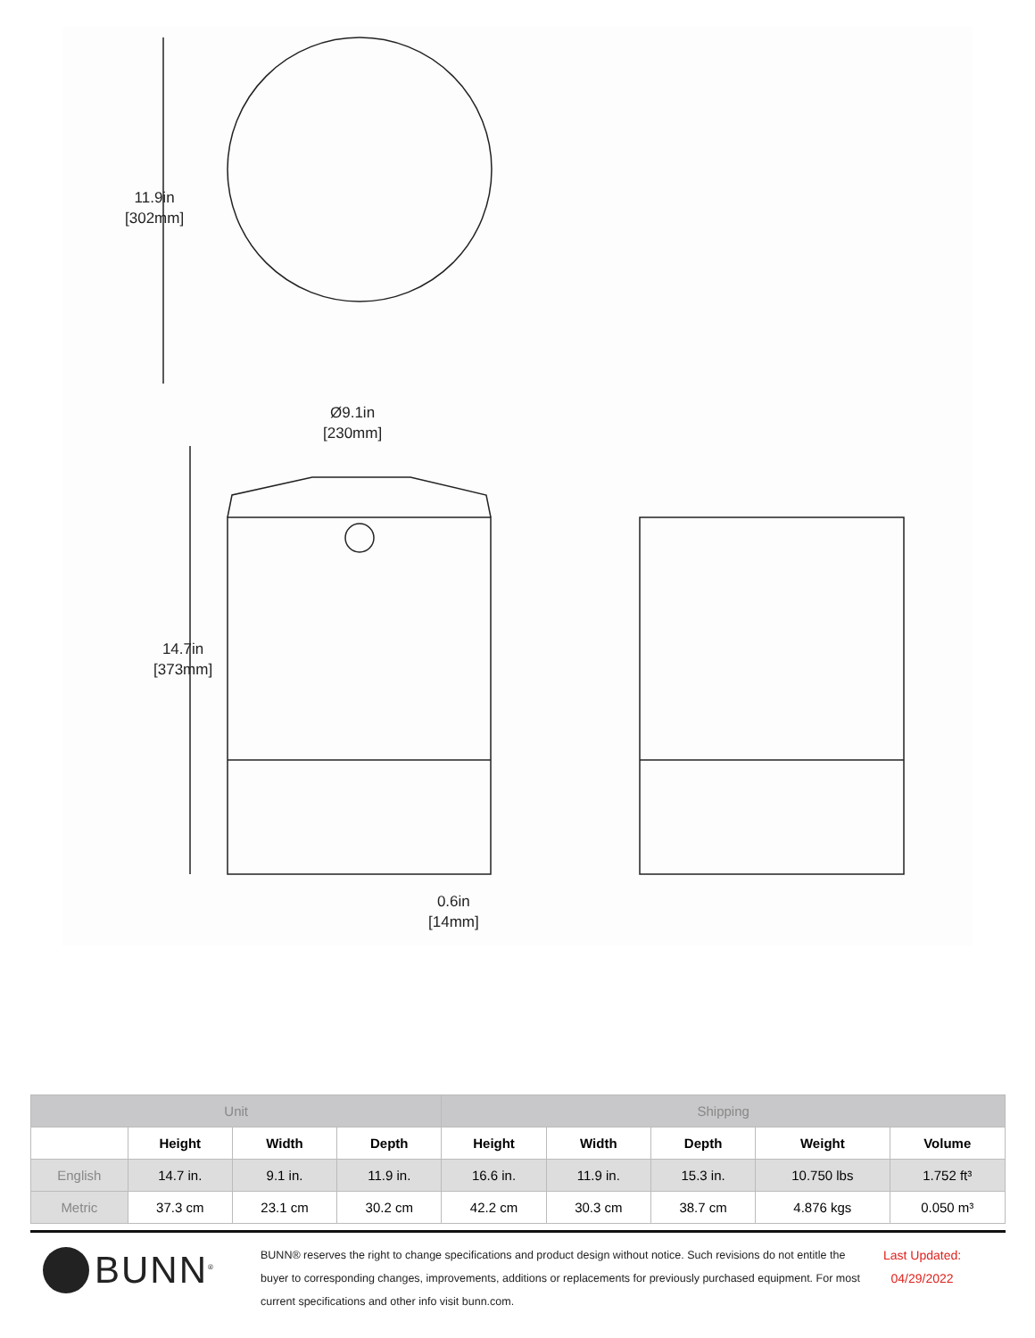11.9in
[302mm]
Ø9.1in
[230mm]
14.7in
[373mm]
0.6in
[14mm]
| Unit | | | | Shipping | | | | |
| --- | --- | --- | --- | --- | --- | --- | --- | --- |
| | Height | Width | Depth | Height | Width | Depth | Weight | Volume |
| English | 14.7 in. | 9.1 in. | 11.9 in. | 16.6 in. | 11.9 in. | 15.3 in. | 10.750 lbs | 1.752 ft³ |
| Metric | 37.3 cm | 23.1 cm | 30.2 cm | 42.2 cm | 30.3 cm | 38.7 cm | 4.876 kgs | 0.050 m³ |
BUNN<sup>®</sup>
BUNN® reserves the right to change specifications and product design without notice. Such revisions do not entitle the buyer to corresponding changes, improvements, additions or replacements for previously purchased equipment. For most current specifications and other info visit bunn.com.
Last Updated:
04/29/2022